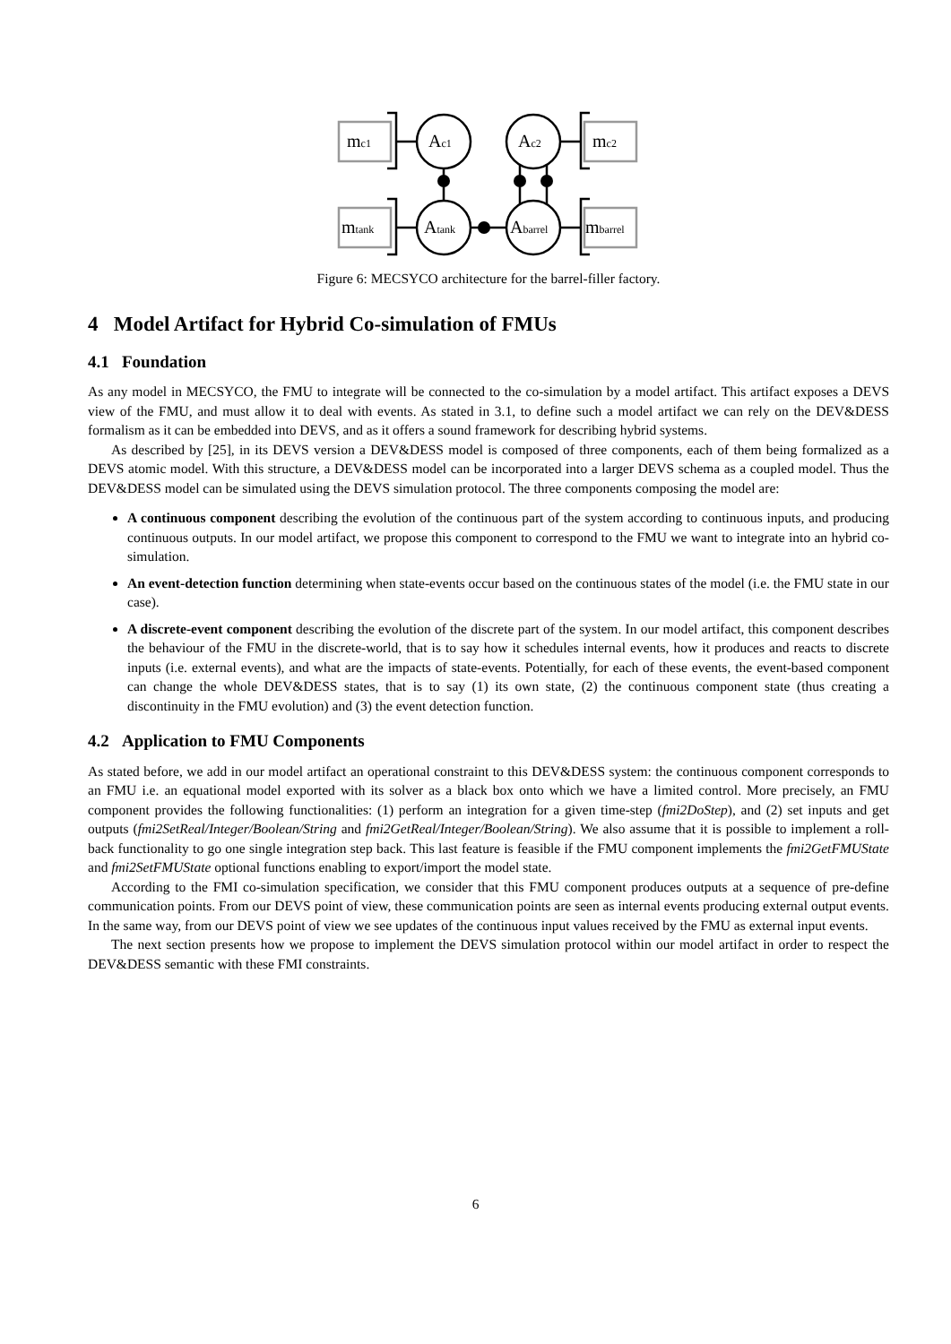mc1
Ac1
Ac2
mc2
mtank
Atank
Abarrel
mbarrel
Figure 6: MECSYCO architecture for the barrel-filler factory.
4 Model Artifact for Hybrid Co-simulation of FMUs
4.1 Foundation
As any model in MECSYCO, the FMU to integrate will be connected to the co-simulation by a model artifact. This artifact exposes a DEVS view of the FMU, and must allow it to deal with events. As stated in 3.1, to define such a model artifact we can rely on the DEV&DESS formalism as it can be embedded into DEVS, and as it offers a sound framework for describing hybrid systems.
As described by [25], in its DEVS version a DEV&DESS model is composed of three components, each of them being formalized as a DEVS atomic model. With this structure, a DEV&DESS model can be incorporated into a larger DEVS schema as a coupled model. Thus the DEV&DESS model can be simulated using the DEVS simulation protocol. The three components composing the model are:
A continuous component describing the evolution of the continuous part of the system according to continuous inputs, and producing continuous outputs. In our model artifact, we propose this component to correspond to the FMU we want to integrate into an hybrid co-simulation.
An event-detection function determining when state-events occur based on the continuous states of the model (i.e. the FMU state in our case).
A discrete-event component describing the evolution of the discrete part of the system. In our model artifact, this component describes the behaviour of the FMU in the discrete-world, that is to say how it schedules internal events, how it produces and reacts to discrete inputs (i.e. external events), and what are the impacts of state-events. Potentially, for each of these events, the event-based component can change the whole DEV&DESS states, that is to say (1) its own state, (2) the continuous component state (thus creating a discontinuity in the FMU evolution) and (3) the event detection function.
4.2 Application to FMU Components
As stated before, we add in our model artifact an operational constraint to this DEV&DESS system: the continuous component corresponds to an FMU i.e. an equational model exported with its solver as a black box onto which we have a limited control. More precisely, an FMU component provides the following functionalities: (1) perform an integration for a given time-step (fmi2DoStep), and (2) set inputs and get outputs (fmi2SetReal/Integer/Boolean/String and fmi2GetReal/Integer/Boolean/String). We also assume that it is possible to implement a roll-back functionality to go one single integration step back. This last feature is feasible if the FMU component implements the fmi2GetFMUState and fmi2SetFMUState optional functions enabling to export/import the model state.
According to the FMI co-simulation specification, we consider that this FMU component produces outputs at a sequence of pre-define communication points. From our DEVS point of view, these communication points are seen as internal events producing external output events. In the same way, from our DEVS point of view we see updates of the continuous input values received by the FMU as external input events.
The next section presents how we propose to implement the DEVS simulation protocol within our model artifact in order to respect the DEV&DESS semantic with these FMI constraints.
6